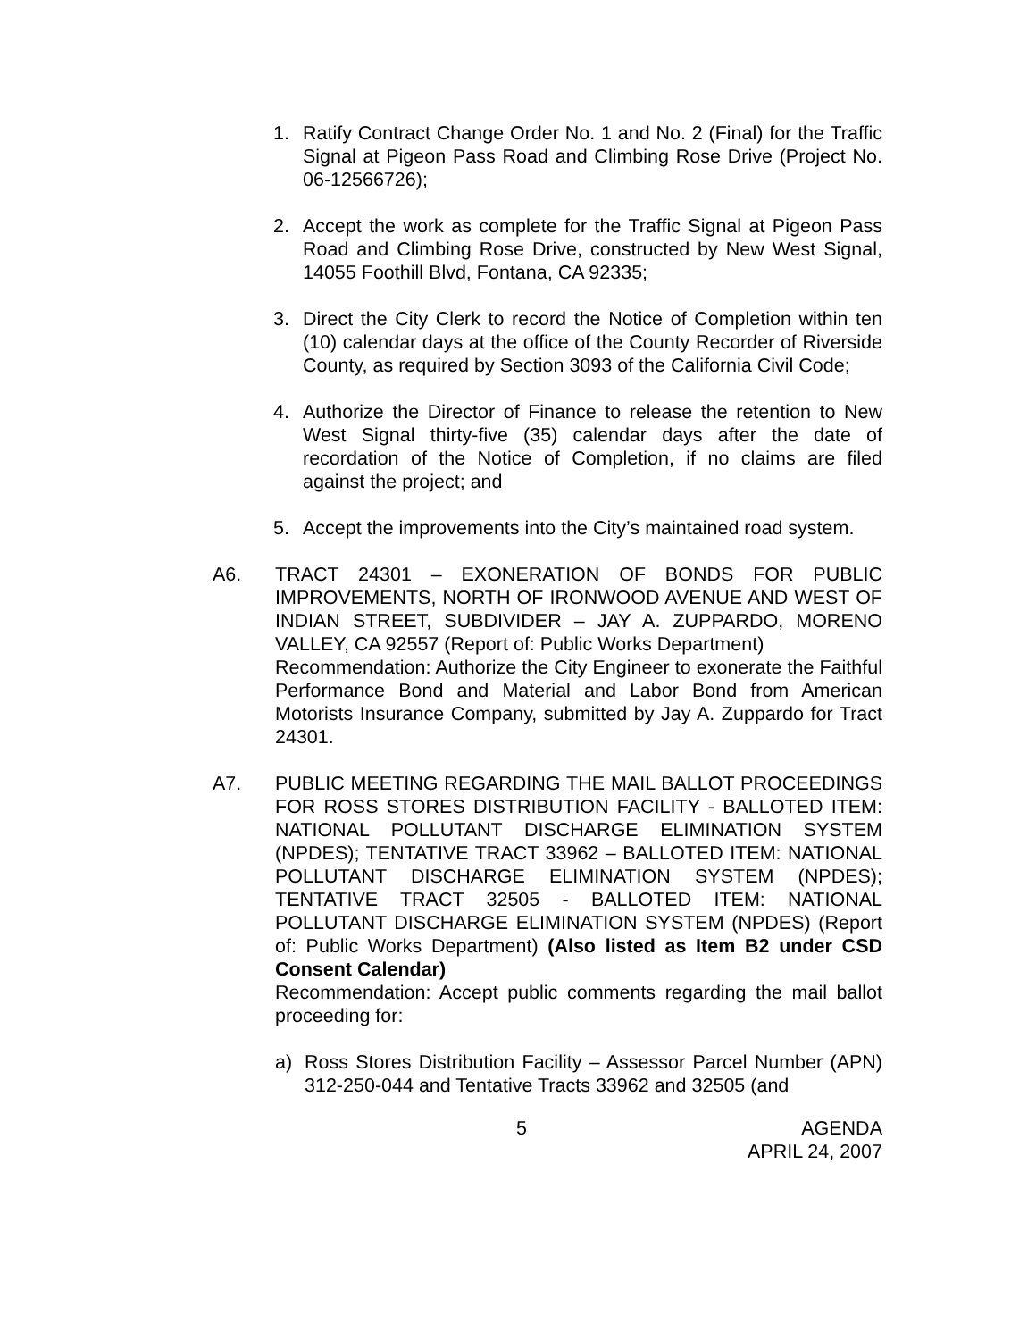1. Ratify Contract Change Order No. 1 and No. 2 (Final) for the Traffic Signal at Pigeon Pass Road and Climbing Rose Drive (Project No. 06-12566726);
2. Accept the work as complete for the Traffic Signal at Pigeon Pass Road and Climbing Rose Drive, constructed by New West Signal, 14055 Foothill Blvd, Fontana, CA 92335;
3. Direct the City Clerk to record the Notice of Completion within ten (10) calendar days at the office of the County Recorder of Riverside County, as required by Section 3093 of the California Civil Code;
4. Authorize the Director of Finance to release the retention to New West Signal thirty-five (35) calendar days after the date of recordation of the Notice of Completion, if no claims are filed against the project; and
5. Accept the improvements into the City’s maintained road system.
A6. TRACT 24301 – EXONERATION OF BONDS FOR PUBLIC IMPROVEMENTS, NORTH OF IRONWOOD AVENUE AND WEST OF INDIAN STREET, SUBDIVIDER – JAY A. ZUPPARDO, MORENO VALLEY, CA 92557 (Report of: Public Works Department)
Recommendation: Authorize the City Engineer to exonerate the Faithful Performance Bond and Material and Labor Bond from American Motorists Insurance Company, submitted by Jay A. Zuppardo for Tract 24301.
A7. PUBLIC MEETING REGARDING THE MAIL BALLOT PROCEEDINGS FOR ROSS STORES DISTRIBUTION FACILITY - BALLOTED ITEM: NATIONAL POLLUTANT DISCHARGE ELIMINATION SYSTEM (NPDES); TENTATIVE TRACT 33962 – BALLOTED ITEM: NATIONAL POLLUTANT DISCHARGE ELIMINATION SYSTEM (NPDES); TENTATIVE TRACT 32505 - BALLOTED ITEM: NATIONAL POLLUTANT DISCHARGE ELIMINATION SYSTEM (NPDES) (Report of: Public Works Department) (Also listed as Item B2 under CSD Consent Calendar)
Recommendation: Accept public comments regarding the mail ballot proceeding for:
a) Ross Stores Distribution Facility – Assessor Parcel Number (APN) 312-250-044 and Tentative Tracts 33962 and 32505 (and
5 AGENDA
APRIL 24, 2007